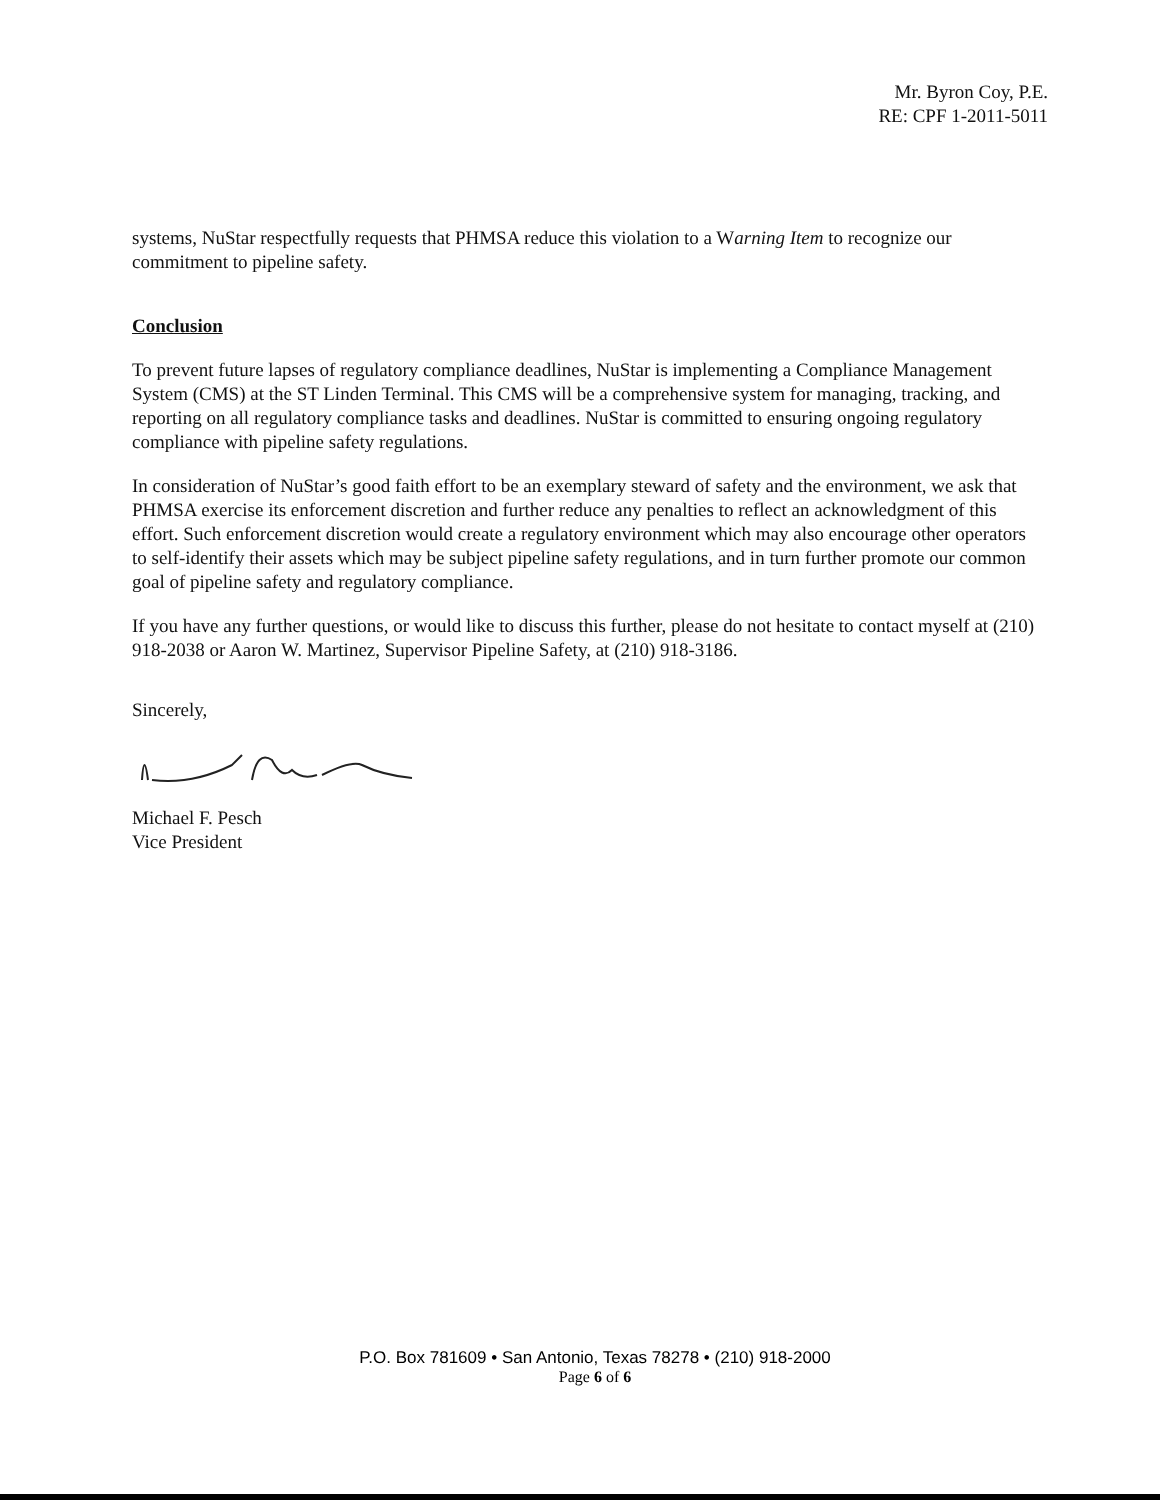Mr. Byron Coy, P.E.
RE: CPF 1-2011-5011
systems, NuStar respectfully requests that PHMSA reduce this violation to a Warning Item to recognize our commitment to pipeline safety.
Conclusion
To prevent future lapses of regulatory compliance deadlines, NuStar is implementing a Compliance Management System (CMS) at the ST Linden Terminal. This CMS will be a comprehensive system for managing, tracking, and reporting on all regulatory compliance tasks and deadlines. NuStar is committed to ensuring ongoing regulatory compliance with pipeline safety regulations.
In consideration of NuStar’s good faith effort to be an exemplary steward of safety and the environment, we ask that PHMSA exercise its enforcement discretion and further reduce any penalties to reflect an acknowledgment of this effort. Such enforcement discretion would create a regulatory environment which may also encourage other operators to self-identify their assets which may be subject pipeline safety regulations, and in turn further promote our common goal of pipeline safety and regulatory compliance.
If you have any further questions, or would like to discuss this further, please do not hesitate to contact myself at (210) 918-2038 or Aaron W. Martinez, Supervisor Pipeline Safety, at (210) 918-3186.
Sincerely,
Michael F. Pesch
Vice President
P.O. Box 781609 • San Antonio, Texas 78278 • (210) 918-2000
Page 6 of 6